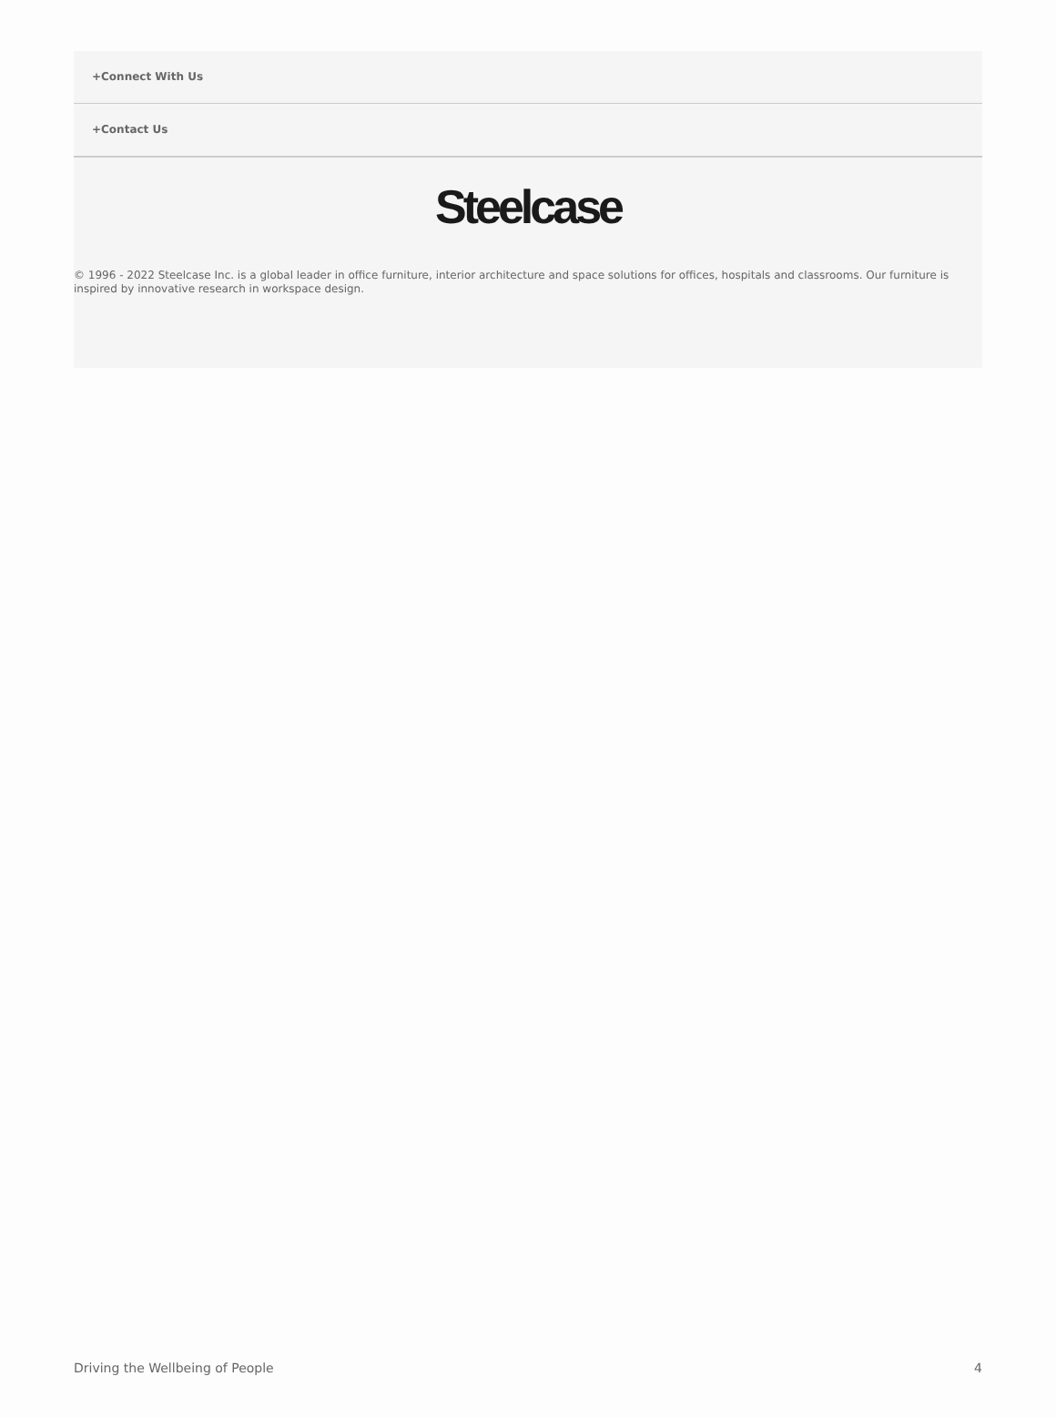+Connect With Us
+Contact Us
Steelcase
© 1996 - 2022 Steelcase Inc. is a global leader in office furniture, interior architecture and space solutions for offices, hospitals and classrooms. Our furniture is inspired by innovative research in workspace design.
Driving the Wellbeing of People 4